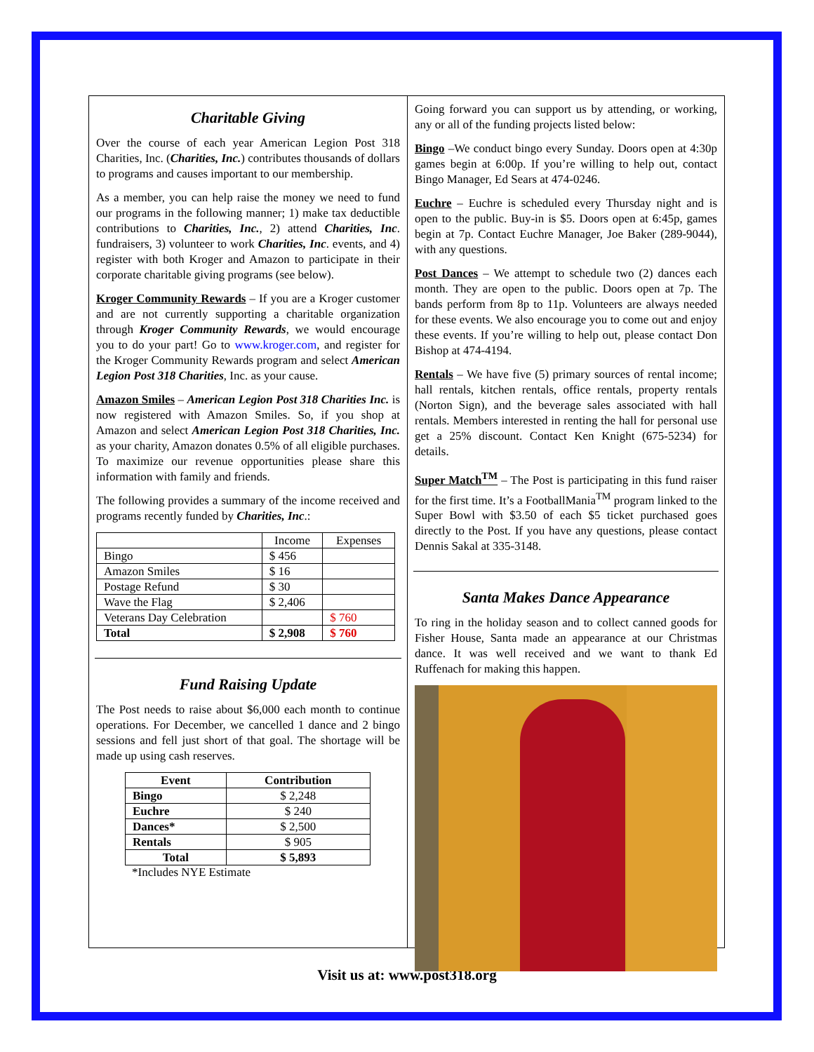Charitable Giving
Over the course of each year American Legion Post 318 Charities, Inc. (Charities, Inc.) contributes thousands of dollars to programs and causes important to our membership.
As a member, you can help raise the money we need to fund our programs in the following manner; 1) make tax deductible contributions to Charities, Inc., 2) attend Charities, Inc. fundraisers, 3) volunteer to work Charities, Inc. events, and 4) register with both Kroger and Amazon to participate in their corporate charitable giving programs (see below).
Kroger Community Rewards – If you are a Kroger customer and are not currently supporting a charitable organization through Kroger Community Rewards, we would encourage you to do your part! Go to www.kroger.com, and register for the Kroger Community Rewards program and select American Legion Post 318 Charities, Inc. as your cause.
Amazon Smiles – American Legion Post 318 Charities Inc. is now registered with Amazon Smiles. So, if you shop at Amazon and select American Legion Post 318 Charities, Inc. as your charity, Amazon donates 0.5% of all eligible purchases. To maximize our revenue opportunities please share this information with family and friends.
The following provides a summary of the income received and programs recently funded by Charities, Inc.:
| | Income | Expenses |
| --- | --- | --- |
| Bingo | $ 456 | |
| Amazon Smiles | $ 16 | |
| Postage Refund | $ 30 | |
| Wave the Flag | $ 2,406 | |
| Veterans Day Celebration | | $ 760 |
| Total | $ 2,908 | $ 760 |
Fund Raising Update
The Post needs to raise about $6,000 each month to continue operations. For December, we cancelled 1 dance and 2 bingo sessions and fell just short of that goal. The shortage will be made up using cash reserves.
| Event | Contribution |
| --- | --- |
| Bingo | $ 2,248 |
| Euchre | $ 240 |
| Dances* | $ 2,500 |
| Rentals | $ 905 |
| Total | $ 5,893 |
*Includes NYE Estimate
Going forward you can support us by attending, or working, any or all of the funding projects listed below:
Bingo –We conduct bingo every Sunday. Doors open at 4:30p games begin at 6:00p. If you’re willing to help out, contact Bingo Manager, Ed Sears at 474-0246.
Euchre – Euchre is scheduled every Thursday night and is open to the public. Buy-in is $5. Doors open at 6:45p, games begin at 7p. Contact Euchre Manager, Joe Baker (289-9044), with any questions.
Post Dances – We attempt to schedule two (2) dances each month. They are open to the public. Doors open at 7p. The bands perform from 8p to 11p. Volunteers are always needed for these events. We also encourage you to come out and enjoy these events. If you’re willing to help out, please contact Don Bishop at 474-4194.
Rentals – We have five (5) primary sources of rental income; hall rentals, kitchen rentals, office rentals, property rentals (Norton Sign), and the beverage sales associated with hall rentals. Members interested in renting the hall for personal use get a 25% discount. Contact Ken Knight (675-5234) for details.
Super Match<sup>TM</sup> – The Post is participating in this fund raiser for the first time. It’s a FootballMania<sup>TM</sup> program linked to the Super Bowl with $3.50 of each $5 ticket purchased goes directly to the Post. If you have any questions, please contact Dennis Sakal at 335-3148.
Santa Makes Dance Appearance
To ring in the holiday season and to collect canned goods for Fisher House, Santa made an appearance at our Christmas dance. It was well received and we want to thank Ed Ruffenach for making this happen.
Visit us at: www.post318.org